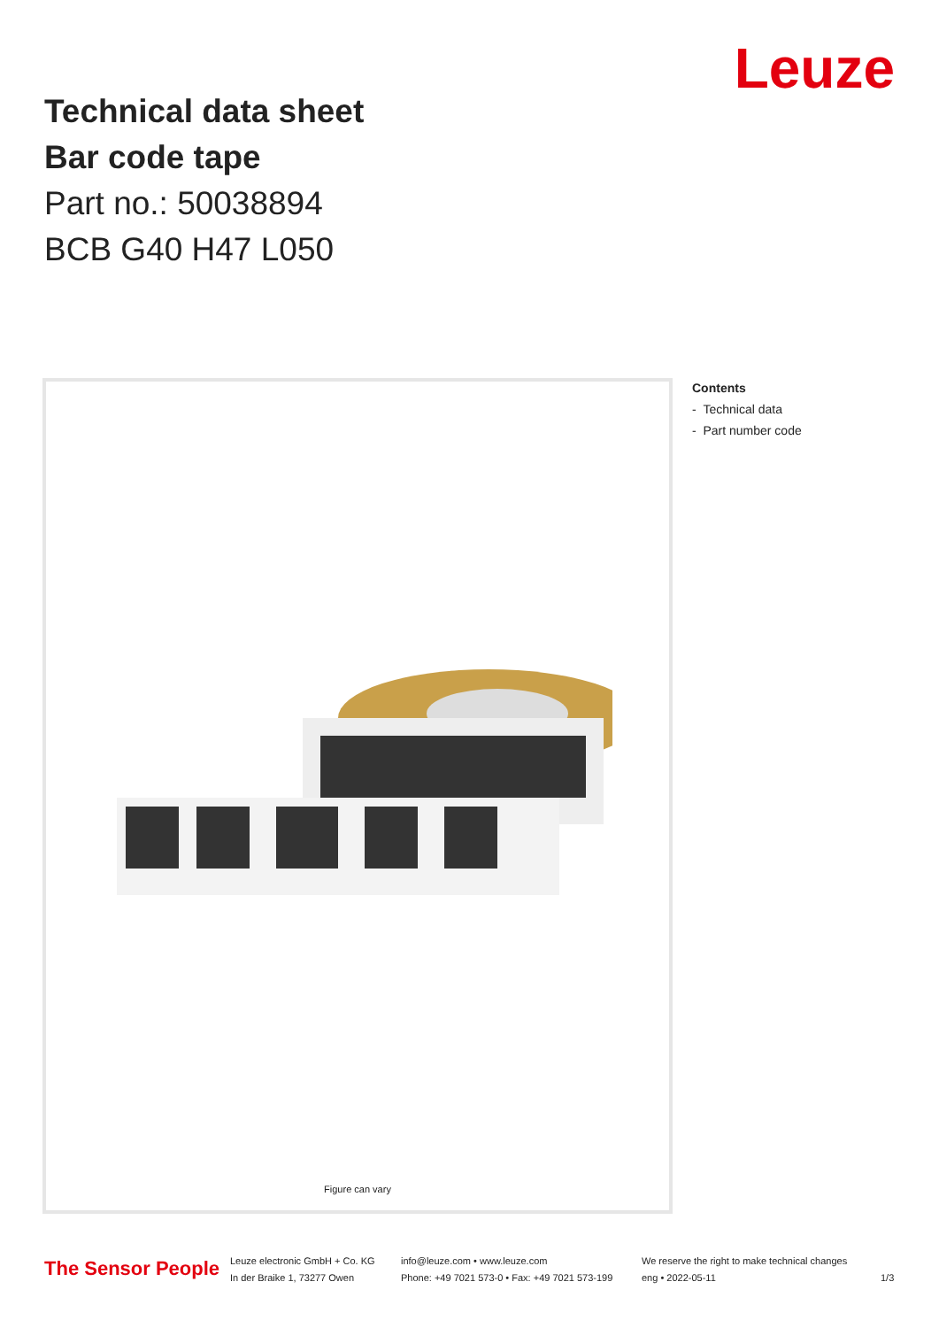Leuze
Technical data sheet
Bar code tape
Part no.: 50038894
BCB G40 H47 L050
Figure can vary
Contents
- Technical data
- Part number code
The Sensor People
Leuze electronic GmbH + Co. KG
In der Braike 1, 73277 Owen
info@leuze.com • www.leuze.com
Phone: +49 7021 573-0 • Fax: +49 7021 573-199
We reserve the right to make technical changes
eng • 2022-05-11
1/3